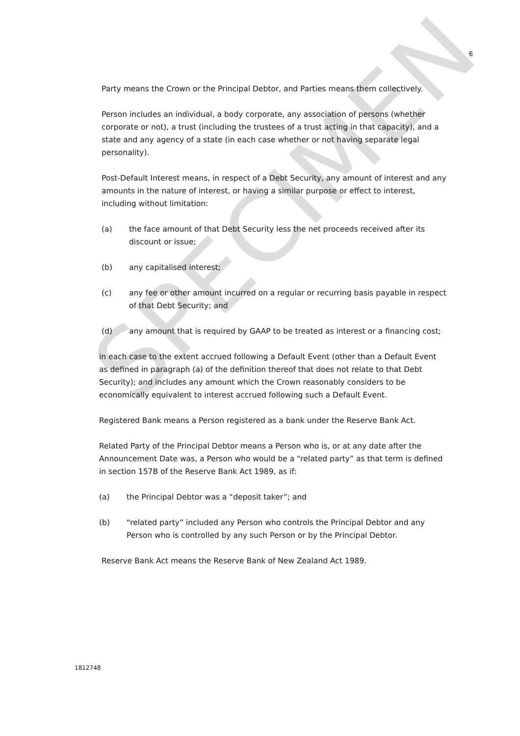SPECIMEN
6
Party means the Crown or the Principal Debtor, and Parties means them collectively.
Person includes an individual, a body corporate, any association of persons (whether corporate or not), a trust (including the trustees of a trust acting in that capacity), and a state and any agency of a state (in each case whether or not having separate legal personality).
Post-Default Interest means, in respect of a Debt Security, any amount of interest and any amounts in the nature of interest, or having a similar purpose or effect to interest, including without limitation:
(a) the face amount of that Debt Security less the net proceeds received after its discount or issue;
(b) any capitalised interest;
(c) any fee or other amount incurred on a regular or recurring basis payable in respect of that Debt Security; and
(d) any amount that is required by GAAP to be treated as interest or a financing cost;
in each case to the extent accrued following a Default Event (other than a Default Event as defined in paragraph (a) of the definition thereof that does not relate to that Debt Security); and includes any amount which the Crown reasonably considers to be economically equivalent to interest accrued following such a Default Event.
Registered Bank means a Person registered as a bank under the Reserve Bank Act.
Related Party of the Principal Debtor means a Person who is, or at any date after the Announcement Date was, a Person who would be a “related party” as that term is defined in section 157B of the Reserve Bank Act 1989, as if:
(a) the Principal Debtor was a “deposit taker”; and
(b) “related party” included any Person who controls the Principal Debtor and any Person who is controlled by any such Person or by the Principal Debtor.
Reserve Bank Act means the Reserve Bank of New Zealand Act 1989.
1812748